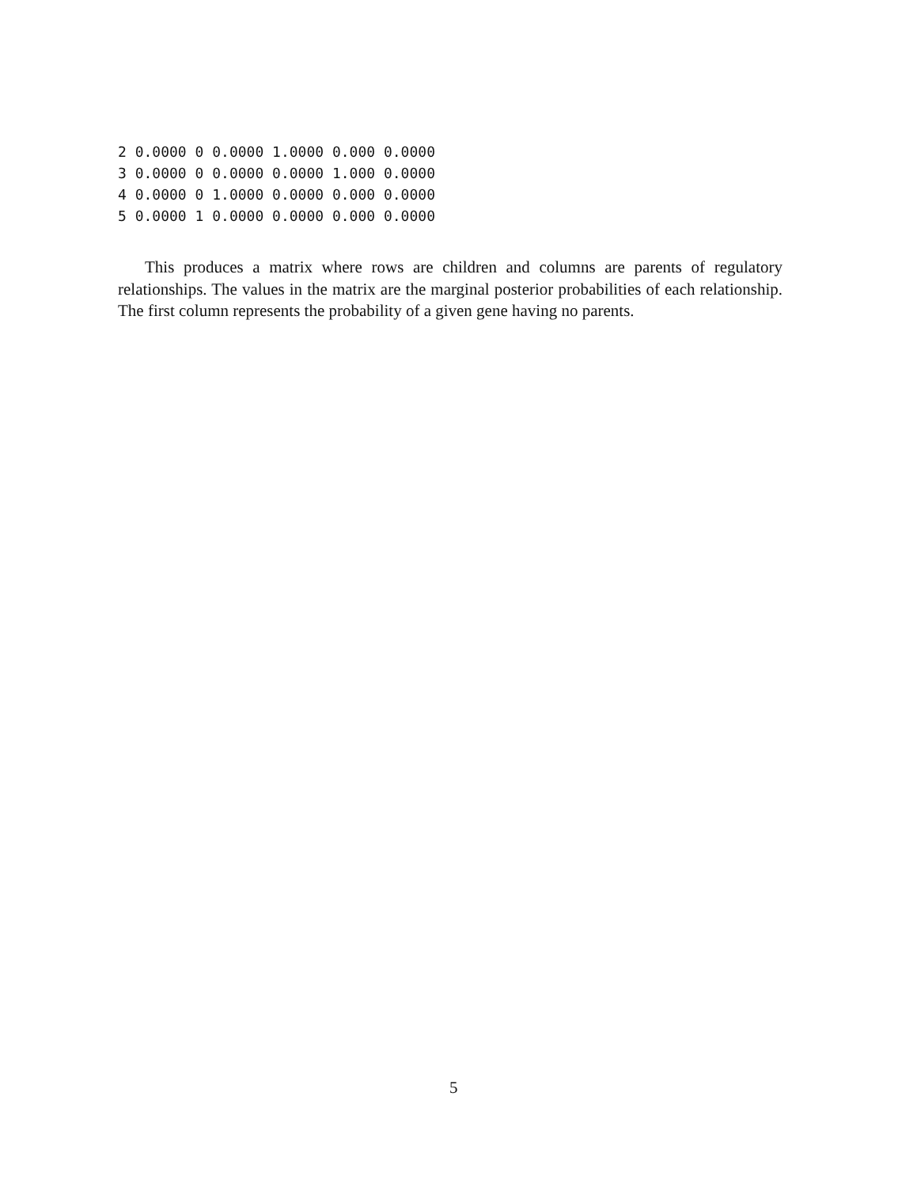2 0.0000 0 0.0000 1.0000 0.000 0.0000
3 0.0000 0 0.0000 0.0000 1.000 0.0000
4 0.0000 0 1.0000 0.0000 0.000 0.0000
5 0.0000 1 0.0000 0.0000 0.000 0.0000
This produces a matrix where rows are children and columns are parents of regulatory relationships. The values in the matrix are the marginal posterior probabilities of each relationship. The first column represents the probability of a given gene having no parents.
5